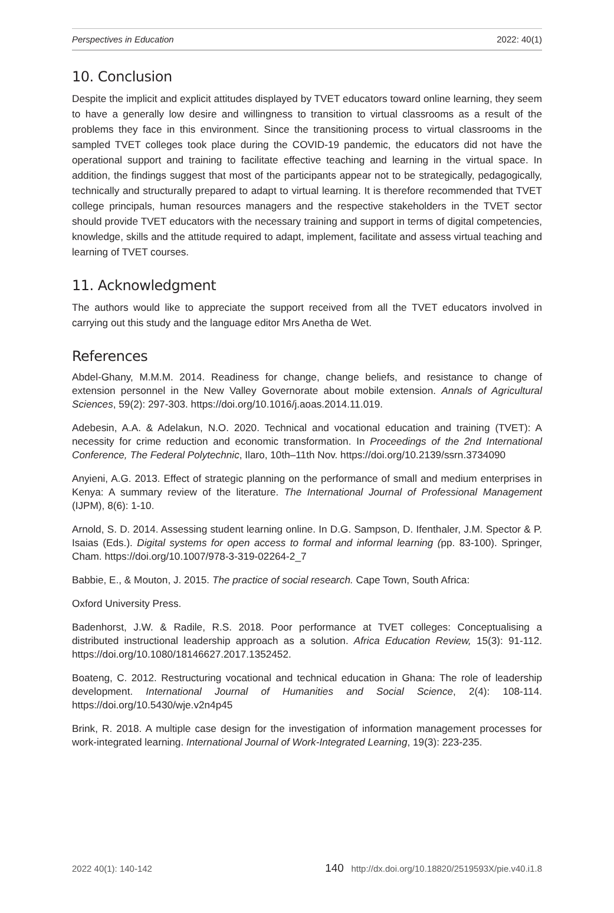Perspectives in Education 2022: 40(1)
10. Conclusion
Despite the implicit and explicit attitudes displayed by TVET educators toward online learning, they seem to have a generally low desire and willingness to transition to virtual classrooms as a result of the problems they face in this environment. Since the transitioning process to virtual classrooms in the sampled TVET colleges took place during the COVID-19 pandemic, the educators did not have the operational support and training to facilitate effective teaching and learning in the virtual space. In addition, the findings suggest that most of the participants appear not to be strategically, pedagogically, technically and structurally prepared to adapt to virtual learning. It is therefore recommended that TVET college principals, human resources managers and the respective stakeholders in the TVET sector should provide TVET educators with the necessary training and support in terms of digital competencies, knowledge, skills and the attitude required to adapt, implement, facilitate and assess virtual teaching and learning of TVET courses.
11. Acknowledgment
The authors would like to appreciate the support received from all the TVET educators involved in carrying out this study and the language editor Mrs Anetha de Wet.
References
Abdel-Ghany, M.M.M. 2014. Readiness for change, change beliefs, and resistance to change of extension personnel in the New Valley Governorate about mobile extension. Annals of Agricultural Sciences, 59(2): 297-303. https://doi.org/10.1016/j.aoas.2014.11.019.
Adebesin, A.A. & Adelakun, N.O. 2020. Technical and vocational education and training (TVET): A necessity for crime reduction and economic transformation. In Proceedings of the 2nd International Conference, The Federal Polytechnic, Ilaro, 10th–11th Nov. https://doi.org/10.2139/ssrn.3734090
Anyieni, A.G. 2013. Effect of strategic planning on the performance of small and medium enterprises in Kenya: A summary review of the literature. The International Journal of Professional Management (IJPM), 8(6): 1-10.
Arnold, S. D. 2014. Assessing student learning online. In D.G. Sampson, D. Ifenthaler, J.M. Spector & P. Isaias (Eds.). Digital systems for open access to formal and informal learning (pp. 83-100). Springer, Cham. https://doi.org/10.1007/978-3-319-02264-2_7
Babbie, E., & Mouton, J. 2015. The practice of social research. Cape Town, South Africa:
Oxford University Press.
Badenhorst, J.W. & Radile, R.S. 2018. Poor performance at TVET colleges: Conceptualising a distributed instructional leadership approach as a solution. Africa Education Review, 15(3): 91-112. https://doi.org/10.1080/18146627.2017.1352452.
Boateng, C. 2012. Restructuring vocational and technical education in Ghana: The role of leadership development. International Journal of Humanities and Social Science, 2(4): 108-114. https://doi.org/10.5430/wje.v2n4p45
Brink, R. 2018. A multiple case design for the investigation of information management processes for work-integrated learning. International Journal of Work-Integrated Learning, 19(3): 223-235.
2022 40(1): 140-142 140 http://dx.doi.org/10.18820/2519593X/pie.v40.i1.8